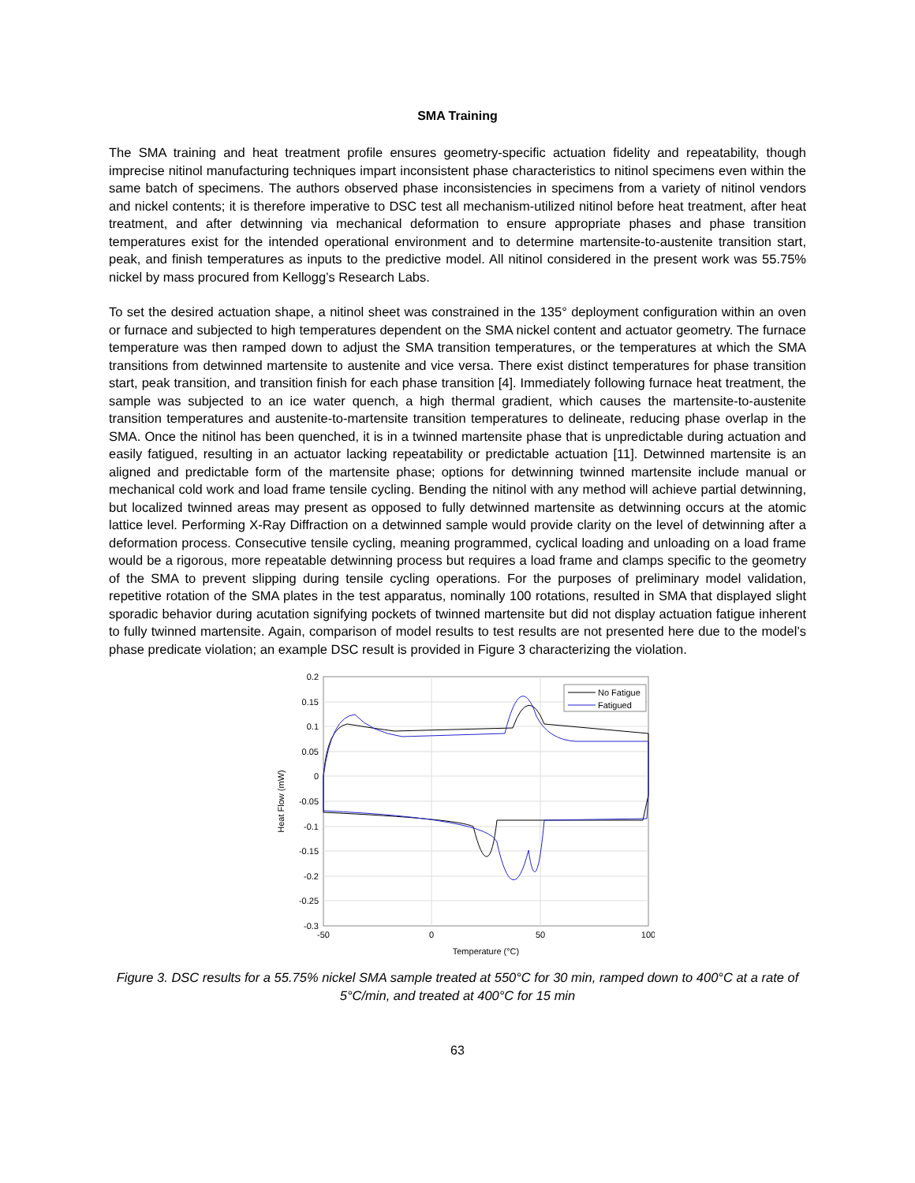SMA Training
The SMA training and heat treatment profile ensures geometry-specific actuation fidelity and repeatability, though imprecise nitinol manufacturing techniques impart inconsistent phase characteristics to nitinol specimens even within the same batch of specimens. The authors observed phase inconsistencies in specimens from a variety of nitinol vendors and nickel contents; it is therefore imperative to DSC test all mechanism-utilized nitinol before heat treatment, after heat treatment, and after detwinning via mechanical deformation to ensure appropriate phases and phase transition temperatures exist for the intended operational environment and to determine martensite-to-austenite transition start, peak, and finish temperatures as inputs to the predictive model. All nitinol considered in the present work was 55.75% nickel by mass procured from Kellogg’s Research Labs.
To set the desired actuation shape, a nitinol sheet was constrained in the 135° deployment configuration within an oven or furnace and subjected to high temperatures dependent on the SMA nickel content and actuator geometry. The furnace temperature was then ramped down to adjust the SMA transition temperatures, or the temperatures at which the SMA transitions from detwinned martensite to austenite and vice versa. There exist distinct temperatures for phase transition start, peak transition, and transition finish for each phase transition [4]. Immediately following furnace heat treatment, the sample was subjected to an ice water quench, a high thermal gradient, which causes the martensite-to-austenite transition temperatures and austenite-to-martensite transition temperatures to delineate, reducing phase overlap in the SMA. Once the nitinol has been quenched, it is in a twinned martensite phase that is unpredictable during actuation and easily fatigued, resulting in an actuator lacking repeatability or predictable actuation [11]. Detwinned martensite is an aligned and predictable form of the martensite phase; options for detwinning twinned martensite include manual or mechanical cold work and load frame tensile cycling. Bending the nitinol with any method will achieve partial detwinning, but localized twinned areas may present as opposed to fully detwinned martensite as detwinning occurs at the atomic lattice level. Performing X-Ray Diffraction on a detwinned sample would provide clarity on the level of detwinning after a deformation process. Consecutive tensile cycling, meaning programmed, cyclical loading and unloading on a load frame would be a rigorous, more repeatable detwinning process but requires a load frame and clamps specific to the geometry of the SMA to prevent slipping during tensile cycling operations. For the purposes of preliminary model validation, repetitive rotation of the SMA plates in the test apparatus, nominally 100 rotations, resulted in SMA that displayed slight sporadic behavior during acutation signifying pockets of twinned martensite but did not display actuation fatigue inherent to fully twinned martensite. Again, comparison of model results to test results are not presented here due to the model’s phase predicate violation; an example DSC result is provided in Figure 3 characterizing the violation.
0.2
0.15
0.1
0.05
0
-0.05
-0.1
-0.15
-0.2
-0.25
-0.3
-50
0
50
100
Temperature (°C)
Heat Flow (mW)
No Fatigue
Fatigued
Figure 3. DSC results for a 55.75% nickel SMA sample treated at 550°C for 30 min, ramped down to 400°C at a rate of 5°C/min, and treated at 400°C for 15 min
63